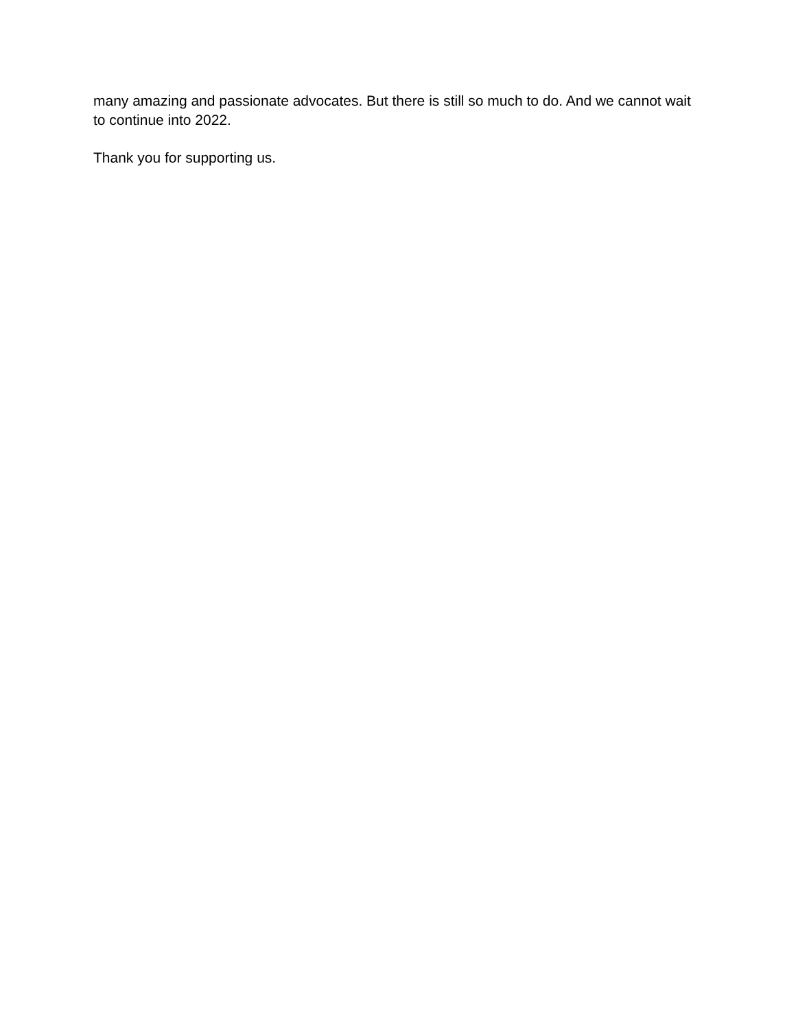many amazing and passionate advocates. But there is still so much to do. And we cannot wait to continue into 2022.
Thank you for supporting us.